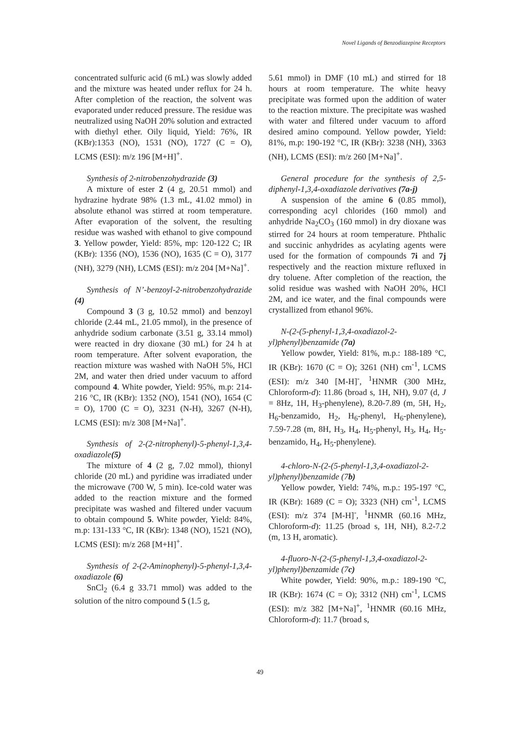Novel Ligands of Benzodiazepine Receptors
concentrated sulfuric acid (6 mL) was slowly added and the mixture was heated under reflux for 24 h. After completion of the reaction, the solvent was evaporated under reduced pressure. The residue was neutralized using NaOH 20% solution and extracted with diethyl ether. Oily liquid, Yield: 76%, IR (KBr):1353 (NO), 1531 (NO), 1727 (C = O), LCMS (ESI): m/z 196 [M+H]<sup>+</sup>.
Synthesis of 2-nitrobenzohydrazide (3)
A mixture of ester 2 (4 g, 20.51 mmol) and hydrazine hydrate 98% (1.3 mL, 41.02 mmol) in absolute ethanol was stirred at room temperature. After evaporation of the solvent, the resulting residue was washed with ethanol to give compound 3. Yellow powder, Yield: 85%, mp: 120-122 C; IR (KBr): 1356 (NO), 1536 (NO), 1635 (C = O), 3177 (NH), 3279 (NH), LCMS (ESI): m/z 204 [M+Na]<sup>+</sup>.
Synthesis of N’-benzoyl-2-nitrobenzohydrazide (4)
Compound 3 (3 g, 10.52 mmol) and benzoyl chloride (2.44 mL, 21.05 mmol), in the presence of anhydride sodium carbonate (3.51 g, 33.14 mmol) were reacted in dry dioxane (30 mL) for 24 h at room temperature. After solvent evaporation, the reaction mixture was washed with NaOH 5%, HCl 2M, and water then dried under vacuum to afford compound 4. White powder, Yield: 95%, m.p: 214-216 °C, IR (KBr): 1352 (NO), 1541 (NO), 1654 (C = O), 1700 (C = O), 3231 (N-H), 3267 (N-H), LCMS (ESI): m/z 308 [M+Na]<sup>+</sup>.
Synthesis of 2-(2-nitrophenyl)-5-phenyl-1,3,4-oxadiazole(5)
The mixture of 4 (2 g, 7.02 mmol), thionyl chloride (20 mL) and pyridine was irradiated under the microwave (700 W, 5 min). Ice-cold water was added to the reaction mixture and the formed precipitate was washed and filtered under vacuum to obtain compound 5. White powder, Yield: 84%, m.p: 131-133 °C, IR (KBr): 1348 (NO), 1521 (NO), LCMS (ESI): m/z 268 [M+H]<sup>+</sup>.
Synthesis of 2-(2-Aminophenyl)-5-phenyl-1,3,4-oxadiazole (6)
SnCl<sub>2</sub> (6.4 g 33.71 mmol) was added to the solution of the nitro compound 5 (1.5 g,
5.61 mmol) in DMF (10 mL) and stirred for 18 hours at room temperature. The white heavy precipitate was formed upon the addition of water to the reaction mixture. The precipitate was washed with water and filtered under vacuum to afford desired amino compound. Yellow powder, Yield: 81%, m.p: 190-192 °C, IR (KBr): 3238 (NH), 3363 (NH), LCMS (ESI): m/z 260 [M+Na]<sup>+</sup>.
General procedure for the synthesis of 2,5-diphenyl-1,3,4-oxadiazole derivatives (7a-j)
A suspension of the amine 6 (0.85 mmol), corresponding acyl chlorides (160 mmol) and anhydride Na<sub>2</sub>CO<sub>3</sub> (160 mmol) in dry dioxane was stirred for 24 hours at room temperature. Phthalic and succinic anhydrides as acylating agents were used for the formation of compounds 7i and 7j respectively and the reaction mixture refluxed in dry toluene. After completion of the reaction, the solid residue was washed with NaOH 20%, HCl 2M, and ice water, and the final compounds were crystallized from ethanol 96%.
N-(2-(5-phenyl-1,3,4-oxadiazol-2-yl)phenyl)benzamide (7a)
Yellow powder, Yield: 81%, m.p.: 188-189 °C, IR (KBr): 1670 (C = O); 3261 (NH) cm<sup>-1</sup>, LCMS (ESI): m/z 340 [M-H]<sup>-</sup>, <sup>1</sup>HNMR (300 MHz, Chloroform-d): 11.86 (broad s, 1H, NH), 9.07 (d, J = 8Hz, 1H, H<sub>3</sub>-phenylene), 8.20-7.89 (m, 5H, H<sub>2</sub>, H<sub>6</sub>-benzamido, H<sub>2</sub>, H<sub>6</sub>-phenyl, H<sub>6</sub>-phenylene), 7.59-7.28 (m, 8H, H<sub>3</sub>, H<sub>4</sub>, H<sub>5</sub>-phenyl, H<sub>3</sub>, H<sub>4</sub>, H<sub>5</sub>-benzamido, H<sub>4</sub>, H<sub>5</sub>-phenylene).
4-chloro-N-(2-(5-phenyl-1,3,4-oxadiazol-2-yl)phenyl)benzamide (7b)
Yellow powder, Yield: 74%, m.p.: 195-197 °C, IR (KBr): 1689 (C = O); 3323 (NH) cm<sup>-1</sup>, LCMS (ESI): m/z 374 [M-H]<sup>-</sup>, <sup>1</sup>HNMR (60.16 MHz, Chloroform-d): 11.25 (broad s, 1H, NH), 8.2-7.2 (m, 13 H, aromatic).
4-fluoro-N-(2-(5-phenyl-1,3,4-oxadiazol-2-yl)phenyl)benzamide (7c)
White powder, Yield: 90%, m.p.: 189-190 °C, IR (KBr): 1674 (C = O); 3312 (NH) cm<sup>-1</sup>, LCMS (ESI): m/z 382 [M+Na]<sup>+</sup>, <sup>1</sup>HNMR (60.16 MHz, Chloroform-d): 11.7 (broad s,
49